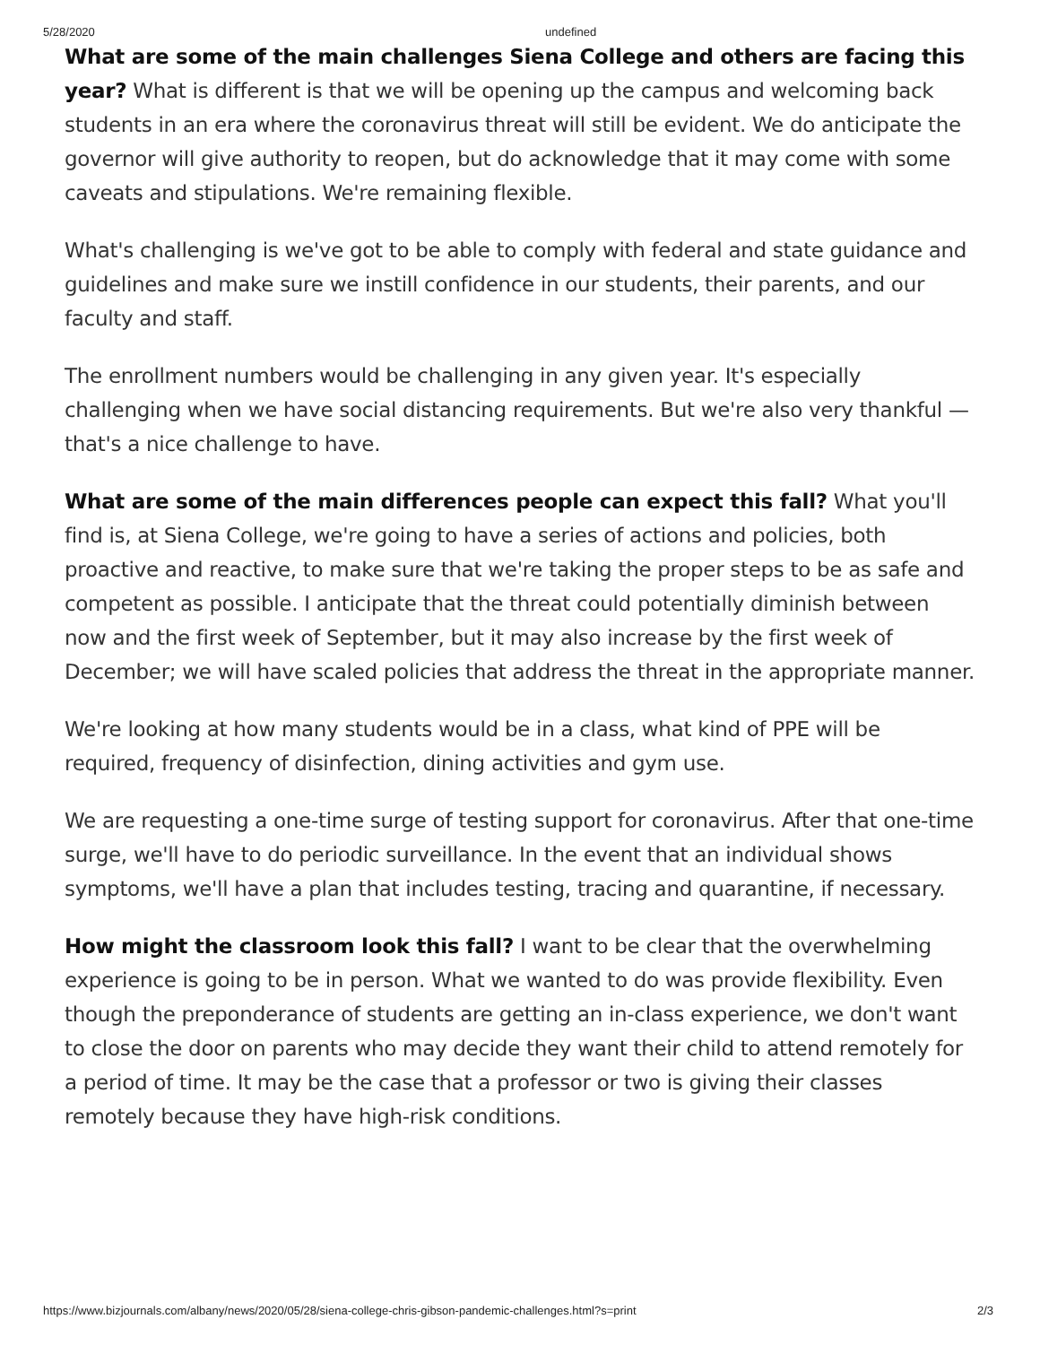5/28/2020 undefined
What are some of the main challenges Siena College and others are facing this year? What is different is that we will be opening up the campus and welcoming back students in an era where the coronavirus threat will still be evident. We do anticipate the governor will give authority to reopen, but do acknowledge that it may come with some caveats and stipulations. We're remaining flexible.
What's challenging is we've got to be able to comply with federal and state guidance and guidelines and make sure we instill confidence in our students, their parents, and our faculty and staff.
The enrollment numbers would be challenging in any given year. It's especially challenging when we have social distancing requirements. But we're also very thankful — that's a nice challenge to have.
What are some of the main differences people can expect this fall? What you'll find is, at Siena College, we're going to have a series of actions and policies, both proactive and reactive, to make sure that we're taking the proper steps to be as safe and competent as possible. I anticipate that the threat could potentially diminish between now and the first week of September, but it may also increase by the first week of December; we will have scaled policies that address the threat in the appropriate manner.
We're looking at how many students would be in a class, what kind of PPE will be required, frequency of disinfection, dining activities and gym use.
We are requesting a one-time surge of testing support for coronavirus. After that one-time surge, we'll have to do periodic surveillance. In the event that an individual shows symptoms, we'll have a plan that includes testing, tracing and quarantine, if necessary.
How might the classroom look this fall? I want to be clear that the overwhelming experience is going to be in person. What we wanted to do was provide flexibility. Even though the preponderance of students are getting an in-class experience, we don't want to close the door on parents who may decide they want their child to attend remotely for a period of time. It may be the case that a professor or two is giving their classes remotely because they have high-risk conditions.
https://www.bizjournals.com/albany/news/2020/05/28/siena-college-chris-gibson-pandemic-challenges.html?s=print 2/3